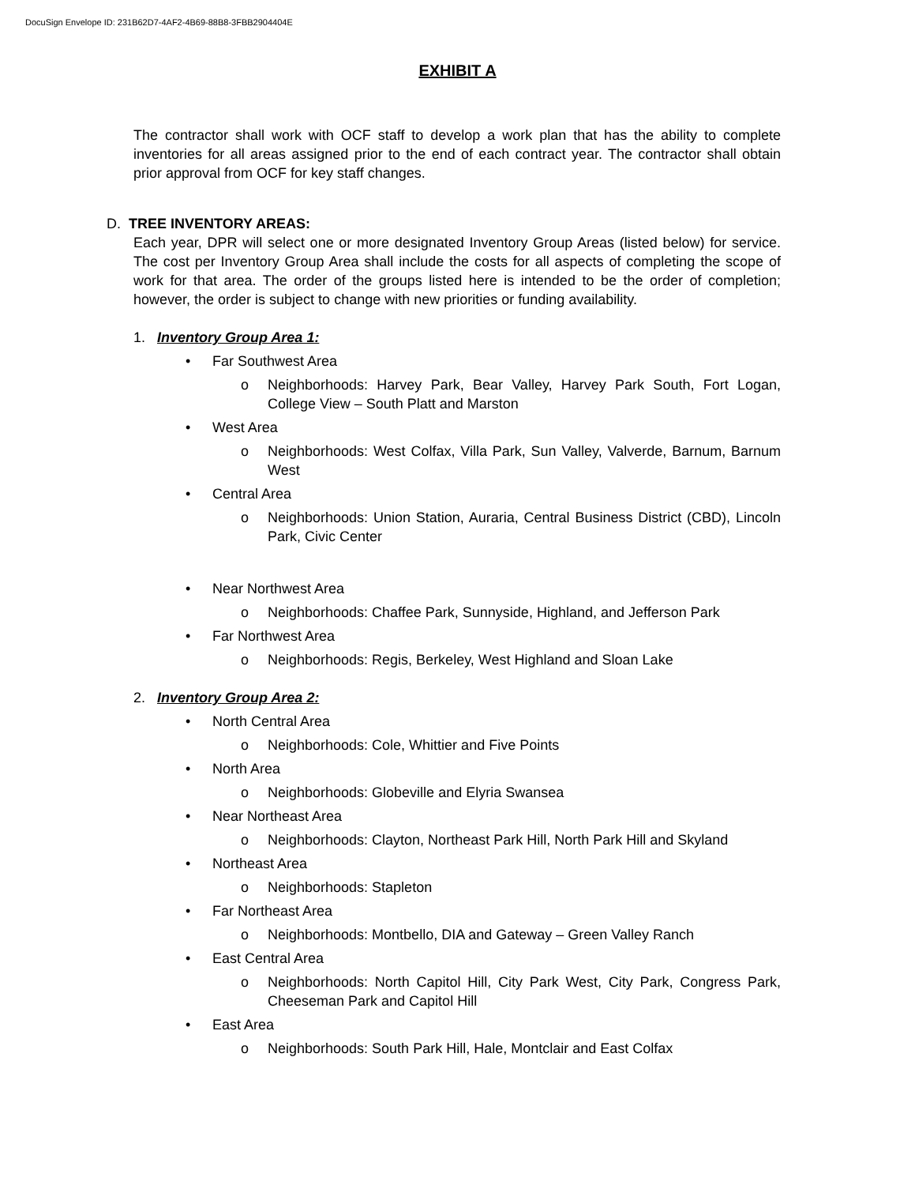DocuSign Envelope ID: 231B62D7-4AF2-4B69-88B8-3FBB2904404E
EXHIBIT A
The contractor shall work with OCF staff to develop a work plan that has the ability to complete inventories for all areas assigned prior to the end of each contract year. The contractor shall obtain prior approval from OCF for key staff changes.
D. TREE INVENTORY AREAS:
Each year, DPR will select one or more designated Inventory Group Areas (listed below) for service. The cost per Inventory Group Area shall include the costs for all aspects of completing the scope of work for that area. The order of the groups listed here is intended to be the order of completion; however, the order is subject to change with new priorities or funding availability.
1. Inventory Group Area 1:
• Far Southwest Area
o Neighborhoods: Harvey Park, Bear Valley, Harvey Park South, Fort Logan, College View – South Platt and Marston
• West Area
o Neighborhoods: West Colfax, Villa Park, Sun Valley, Valverde, Barnum, Barnum West
• Central Area
o Neighborhoods: Union Station, Auraria, Central Business District (CBD), Lincoln Park, Civic Center
• Near Northwest Area
o Neighborhoods: Chaffee Park, Sunnyside, Highland, and Jefferson Park
• Far Northwest Area
o Neighborhoods: Regis, Berkeley, West Highland and Sloan Lake
2. Inventory Group Area 2:
• North Central Area
o Neighborhoods: Cole, Whittier and Five Points
• North Area
o Neighborhoods: Globeville and Elyria Swansea
• Near Northeast Area
o Neighborhoods: Clayton, Northeast Park Hill, North Park Hill and Skyland
• Northeast Area
o Neighborhoods: Stapleton
• Far Northeast Area
o Neighborhoods: Montbello, DIA and Gateway – Green Valley Ranch
• East Central Area
o Neighborhoods: North Capitol Hill, City Park West, City Park, Congress Park, Cheeseman Park and Capitol Hill
• East Area
o Neighborhoods: South Park Hill, Hale, Montclair and East Colfax